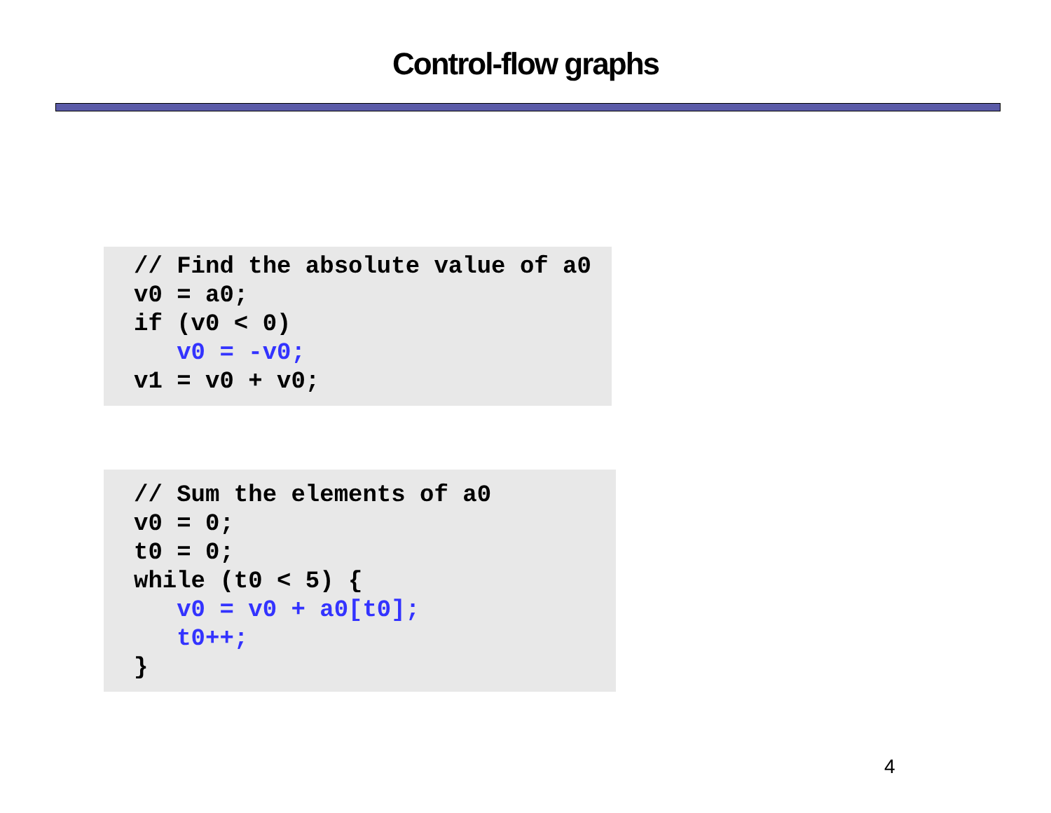Control-flow graphs
// Find the absolute value of a0
v0 = a0;
if (v0 < 0)
   v0 = -v0;
v1 = v0 + v0;
// Sum the elements of a0
v0 = 0;
t0 = 0;
while (t0 < 5) {
   v0 = v0 + a0[t0];
   t0++;
}
4